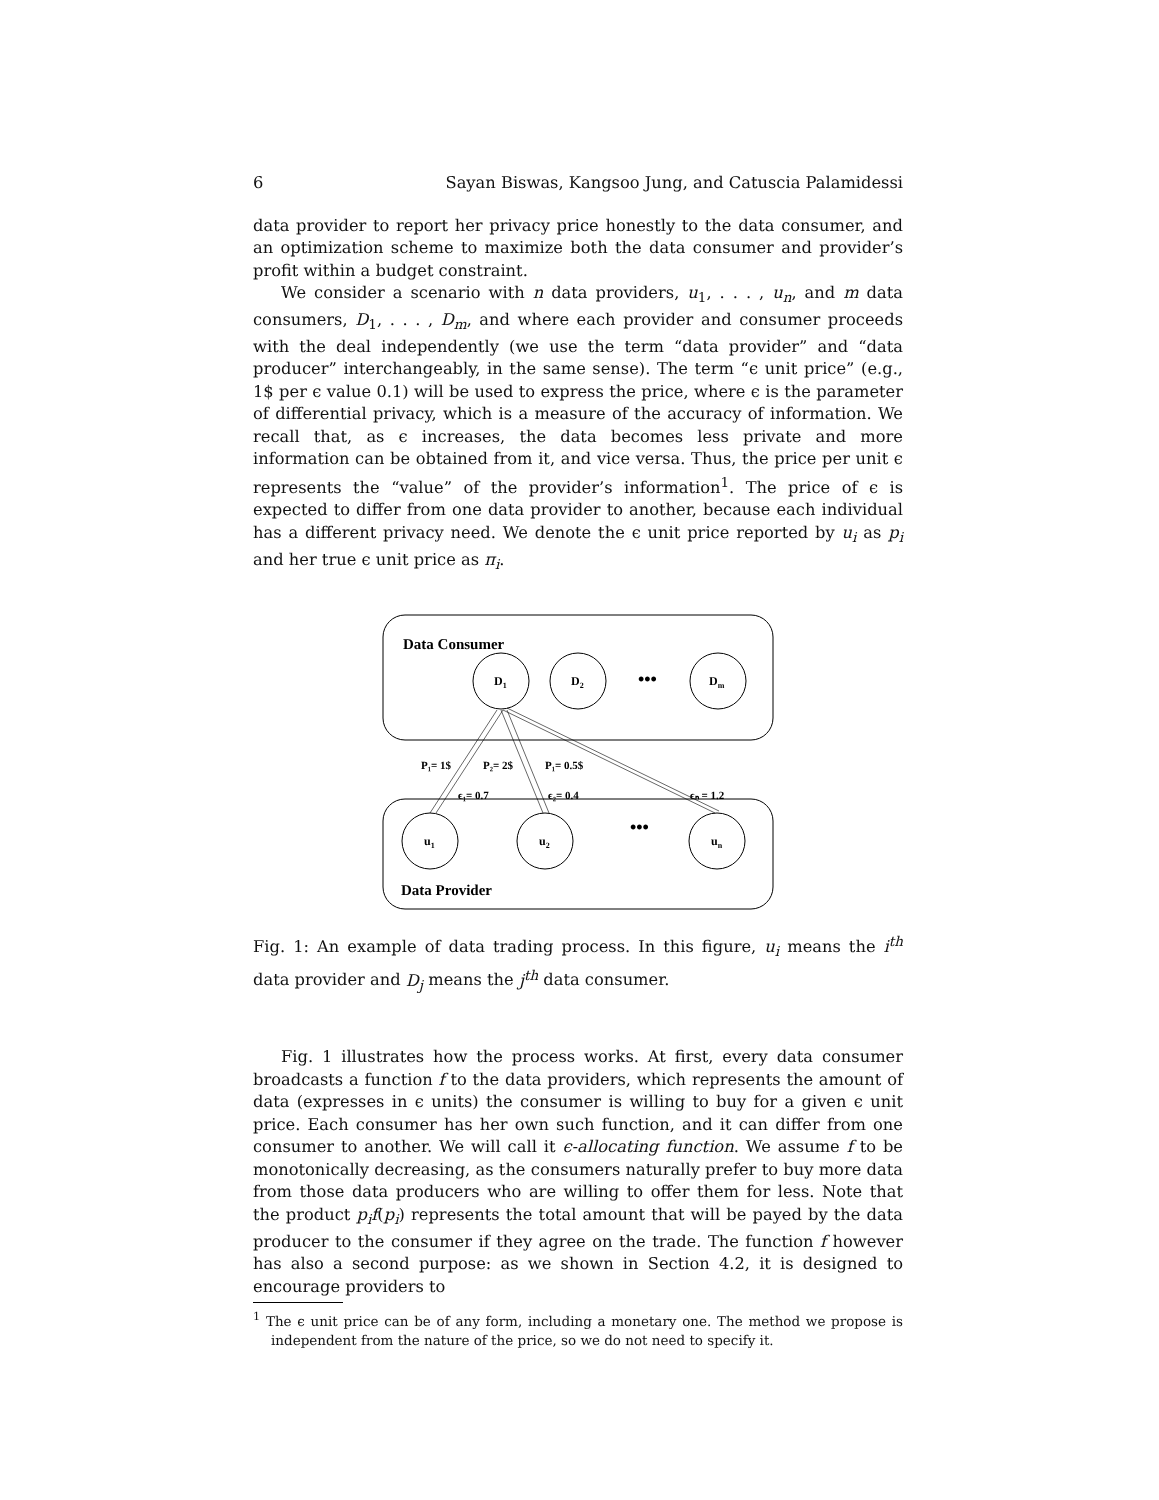6 Sayan Biswas, Kangsoo Jung, and Catuscia Palamidessi
data provider to report her privacy price honestly to the data consumer, and an optimization scheme to maximize both the data consumer and provider’s profit within a budget constraint.
We consider a scenario with n data providers, u<sub>1</sub>, . . . , u<sub>n</sub>, and m data consumers, D<sub>1</sub>, . . . , D<sub>m</sub>, and where each provider and consumer proceeds with the deal independently (we use the term “data provider” and “data producer” interchangeably, in the same sense). The term “ϵ unit price” (e.g., 1$ per ϵ value 0.1) will be used to express the price, where ϵ is the parameter of differential privacy, which is a measure of the accuracy of information. We recall that, as ϵ increases, the data becomes less private and more information can be obtained from it, and vice versa. Thus, the price per unit ϵ represents the “value” of the provider’s information<sup>1</sup>. The price of ϵ is expected to differ from one data provider to another, because each individual has a different privacy need. We denote the ϵ unit price reported by u<sub>i</sub> as p<sub>i</sub> and her true ϵ unit price as π<sub>i</sub>.
Data Consumer
Data Provider
D1
D2
•••
Dm
u1
u2
•••
un
P₁= 1$
P₂= 2$
P₁= 0.5$
ϵ₁= 0.7
ϵ₂= 0.4
ϵₙ = 1.2
Fig. 1: An example of data trading process. In this figure, u<sub>i</sub> means the i<sup>th</sup> data provider and D<sub>j</sub> means the j<sup>th</sup> data consumer.
Fig. 1 illustrates how the process works. At first, every data consumer broadcasts a function f to the data providers, which represents the amount of data (expresses in ϵ units) the consumer is willing to buy for a given ϵ unit price. Each consumer has her own such function, and it can differ from one consumer to another. We will call it ϵ-allocating function. We assume f to be monotonically decreasing, as the consumers naturally prefer to buy more data from those data producers who are willing to offer them for less. Note that the product p<sub>i</sub>f(p<sub>i</sub>) represents the total amount that will be payed by the data producer to the consumer if they agree on the trade. The function f however has also a second purpose: as we shown in Section 4.2, it is designed to encourage providers to
<sup>1</sup> The ϵ unit price can be of any form, including a monetary one. The method we propose is independent from the nature of the price, so we do not need to specify it.